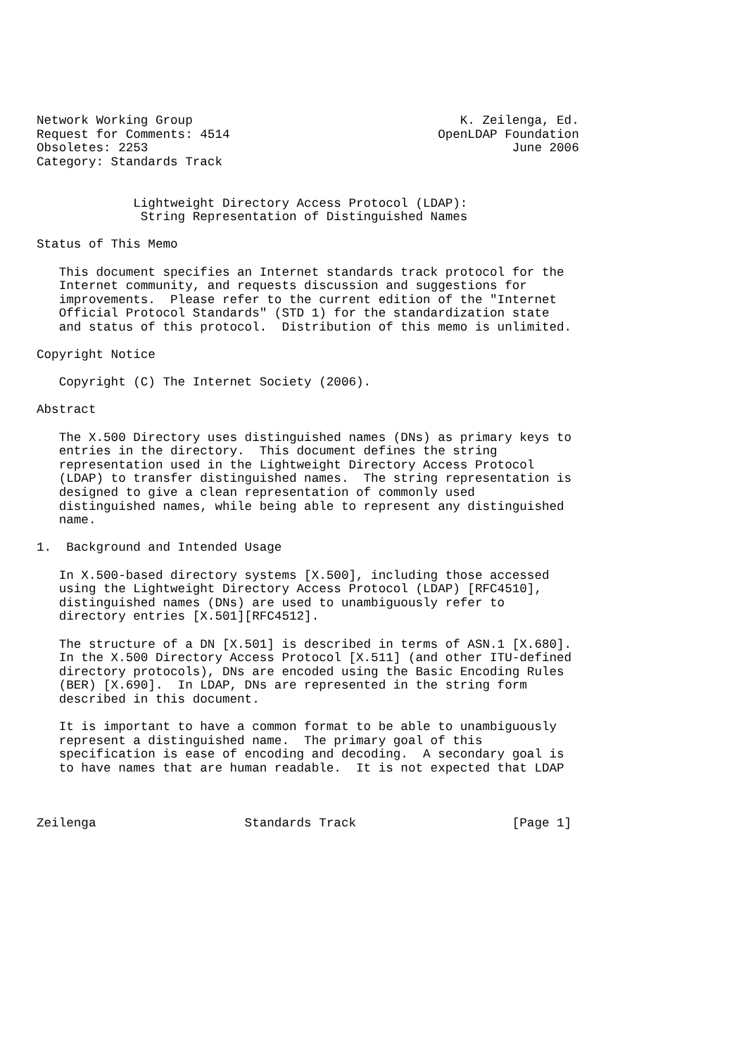Network Working Group                                    K. Zeilenga, Ed.
Request for Comments: 4514                            OpenLDAP Foundation
Obsoletes: 2253                                                 June 2006
Category: Standards Track


             Lightweight Directory Access Protocol (LDAP):
              String Representation of Distinguished Names

Status of This Memo

   This document specifies an Internet standards track protocol for the
   Internet community, and requests discussion and suggestions for
   improvements.  Please refer to the current edition of the "Internet
   Official Protocol Standards" (STD 1) for the standardization state
   and status of this protocol.  Distribution of this memo is unlimited.

Copyright Notice

   Copyright (C) The Internet Society (2006).

Abstract

   The X.500 Directory uses distinguished names (DNs) as primary keys to
   entries in the directory.  This document defines the string
   representation used in the Lightweight Directory Access Protocol
   (LDAP) to transfer distinguished names.  The string representation is
   designed to give a clean representation of commonly used
   distinguished names, while being able to represent any distinguished
   name.

1.  Background and Intended Usage

   In X.500-based directory systems [X.500], including those accessed
   using the Lightweight Directory Access Protocol (LDAP) [RFC4510],
   distinguished names (DNs) are used to unambiguously refer to
   directory entries [X.501][RFC4512].

   The structure of a DN [X.501] is described in terms of ASN.1 [X.680].
   In the X.500 Directory Access Protocol [X.511] (and other ITU-defined
   directory protocols), DNs are encoded using the Basic Encoding Rules
   (BER) [X.690].  In LDAP, DNs are represented in the string form
   described in this document.

   It is important to have a common format to be able to unambiguously
   represent a distinguished name.  The primary goal of this
   specification is ease of encoding and decoding.  A secondary goal is
   to have names that are human readable.  It is not expected that LDAP



Zeilenga                    Standards Track                     [Page 1]